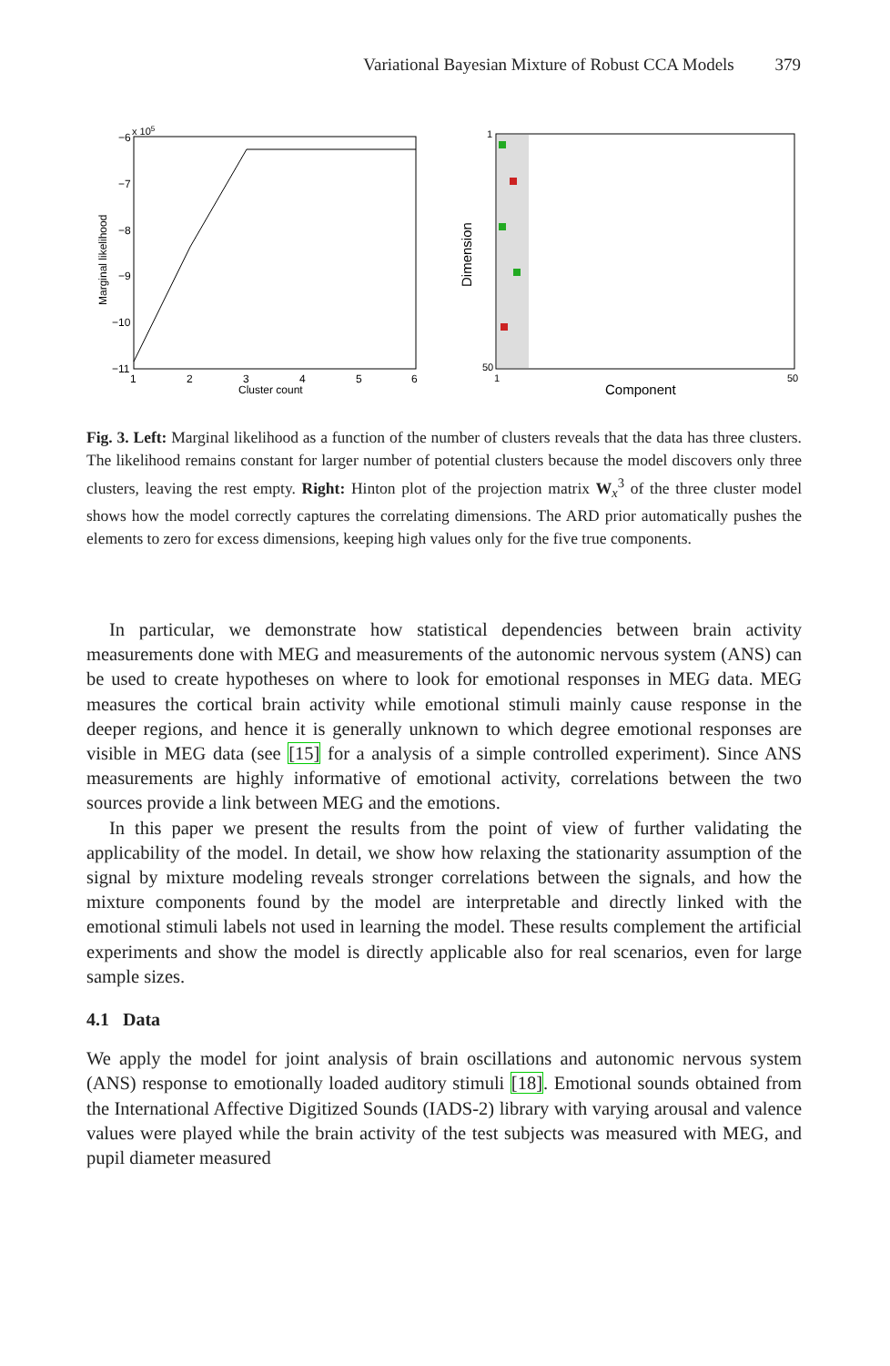Variational Bayesian Mixture of Robust CCA Models 379
x 105
−6
−7
−8
−9
−10
−11
1
2
3
4
5
6
Cluster count
Marginal likelihood
1
50
1
50
Component
Dimension
Fig. 3. Left: Marginal likelihood as a function of the number of clusters reveals that the data has three clusters. The likelihood remains constant for larger number of potential clusters because the model discovers only three clusters, leaving the rest empty. Right: Hinton plot of the projection matrix W<sub>x</sub><sup>3</sup> of the three cluster model shows how the model correctly captures the correlating dimensions. The ARD prior automatically pushes the elements to zero for excess dimensions, keeping high values only for the five true components.
In particular, we demonstrate how statistical dependencies between brain activity measurements done with MEG and measurements of the autonomic nervous system (ANS) can be used to create hypotheses on where to look for emotional responses in MEG data. MEG measures the cortical brain activity while emotional stimuli mainly cause response in the deeper regions, and hence it is generally unknown to which degree emotional responses are visible in MEG data (see [15] for a analysis of a simple controlled experiment). Since ANS measurements are highly informative of emotional activity, correlations between the two sources provide a link between MEG and the emotions.
In this paper we present the results from the point of view of further validating the applicability of the model. In detail, we show how relaxing the stationarity assumption of the signal by mixture modeling reveals stronger correlations between the signals, and how the mixture components found by the model are interpretable and directly linked with the emotional stimuli labels not used in learning the model. These results complement the artificial experiments and show the model is directly applicable also for real scenarios, even for large sample sizes.
4.1 Data
We apply the model for joint analysis of brain oscillations and autonomic nervous system (ANS) response to emotionally loaded auditory stimuli [18]. Emotional sounds obtained from the International Affective Digitized Sounds (IADS-2) library with varying arousal and valence values were played while the brain activity of the test subjects was measured with MEG, and pupil diameter measured